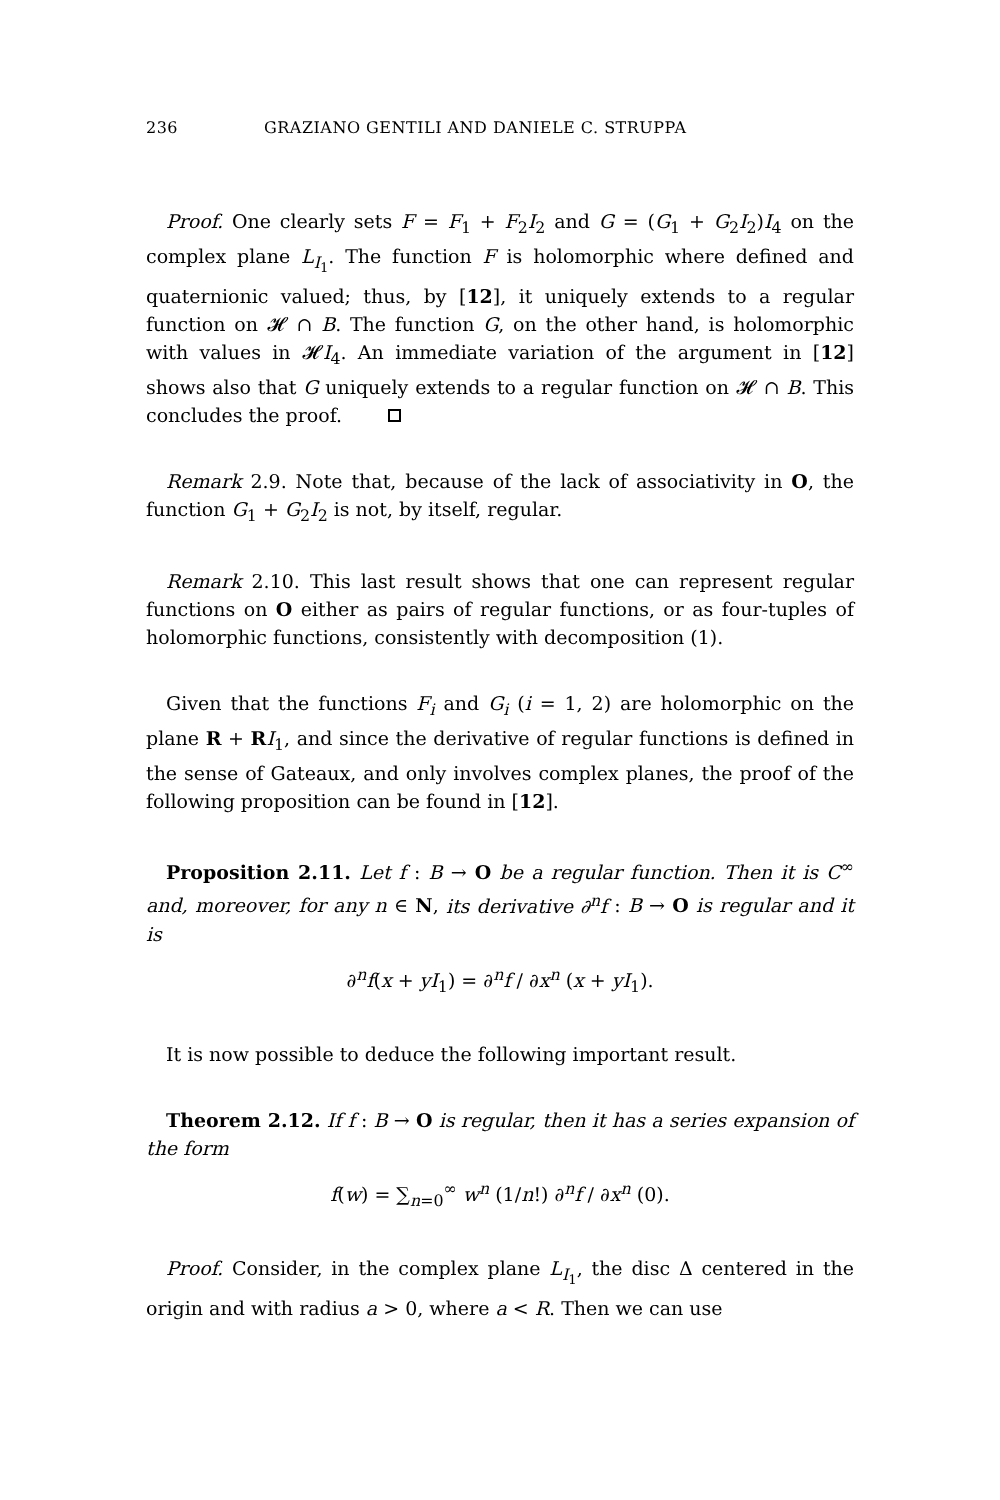236 GRAZIANO GENTILI AND DANIELE C. STRUPPA
Proof. One clearly sets F = F<sub>1</sub> + F<sub>2</sub>I<sub>2</sub> and G = (G<sub>1</sub> + G<sub>2</sub>I<sub>2</sub>)I<sub>4</sub> on the complex plane L<sub>I<sub>1</sub></sub>. The function F is holomorphic where defined and quaternionic valued; thus, by [12], it uniquely extends to a regular function on 𝓗 ∩ B. The function G, on the other hand, is holomorphic with values in 𝓗I<sub>4</sub>. An immediate variation of the argument in [12] shows also that G uniquely extends to a regular function on 𝓗 ∩ B. This concludes the proof.
Remark 2.9. Note that, because of the lack of associativity in O, the function G<sub>1</sub> + G<sub>2</sub>I<sub>2</sub> is not, by itself, regular.
Remark 2.10. This last result shows that one can represent regular functions on O either as pairs of regular functions, or as four-tuples of holomorphic functions, consistently with decomposition (1).
Given that the functions F<sub>i</sub> and G<sub>i</sub> (i = 1, 2) are holomorphic on the plane R + RI<sub>1</sub>, and since the derivative of regular functions is defined in the sense of Gateaux, and only involves complex planes, the proof of the following proposition can be found in [12].
Proposition 2.11. Let f : B → O be a regular function. Then it is C<sup>∞</sup> and, moreover, for any n ∈ N, its derivative ∂<sup>n</sup>f : B → O is regular and it is
∂<sup>n</sup>f(x + yI<sub>1</sub>) = ∂<sup>n</sup>f / ∂x<sup>n</sup> (x + yI<sub>1</sub>).
It is now possible to deduce the following important result.
Theorem 2.12. If f : B → O is regular, then it has a series expansion of the form
f(w) = ∑<sub>n=0</sub><sup>∞</sup> w<sup>n</sup> (1/n!) ∂<sup>n</sup>f / ∂x<sup>n</sup> (0).
Proof. Consider, in the complex plane L<sub>I<sub>1</sub></sub>, the disc Δ centered in the origin and with radius a > 0, where a < R. Then we can use